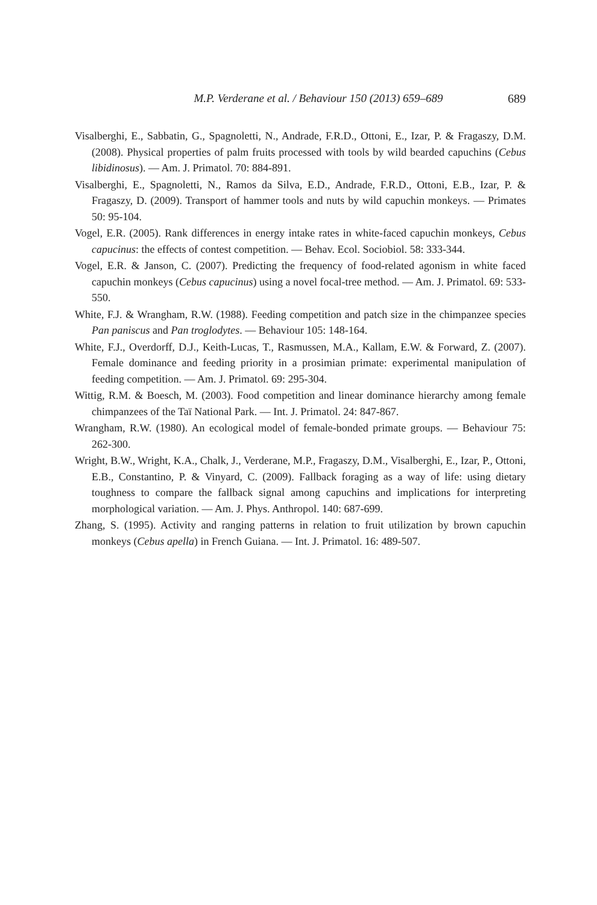M.P. Verderane et al. / Behaviour 150 (2013) 659–689
689
Visalberghi, E., Sabbatin, G., Spagnoletti, N., Andrade, F.R.D., Ottoni, E., Izar, P. & Fragaszy, D.M. (2008). Physical properties of palm fruits processed with tools by wild bearded capuchins (Cebus libidinosus). — Am. J. Primatol. 70: 884-891.
Visalberghi, E., Spagnoletti, N., Ramos da Silva, E.D., Andrade, F.R.D., Ottoni, E.B., Izar, P. & Fragaszy, D. (2009). Transport of hammer tools and nuts by wild capuchin monkeys. — Primates 50: 95-104.
Vogel, E.R. (2005). Rank differences in energy intake rates in white-faced capuchin monkeys, Cebus capucinus: the effects of contest competition. — Behav. Ecol. Sociobiol. 58: 333-344.
Vogel, E.R. & Janson, C. (2007). Predicting the frequency of food-related agonism in white faced capuchin monkeys (Cebus capucinus) using a novel focal-tree method. — Am. J. Primatol. 69: 533-550.
White, F.J. & Wrangham, R.W. (1988). Feeding competition and patch size in the chimpanzee species Pan paniscus and Pan troglodytes. — Behaviour 105: 148-164.
White, F.J., Overdorff, D.J., Keith-Lucas, T., Rasmussen, M.A., Kallam, E.W. & Forward, Z. (2007). Female dominance and feeding priority in a prosimian primate: experimental manipulation of feeding competition. — Am. J. Primatol. 69: 295-304.
Wittig, R.M. & Boesch, M. (2003). Food competition and linear dominance hierarchy among female chimpanzees of the Taï National Park. — Int. J. Primatol. 24: 847-867.
Wrangham, R.W. (1980). An ecological model of female-bonded primate groups. — Behaviour 75: 262-300.
Wright, B.W., Wright, K.A., Chalk, J., Verderane, M.P., Fragaszy, D.M., Visalberghi, E., Izar, P., Ottoni, E.B., Constantino, P. & Vinyard, C. (2009). Fallback foraging as a way of life: using dietary toughness to compare the fallback signal among capuchins and implications for interpreting morphological variation. — Am. J. Phys. Anthropol. 140: 687-699.
Zhang, S. (1995). Activity and ranging patterns in relation to fruit utilization by brown capuchin monkeys (Cebus apella) in French Guiana. — Int. J. Primatol. 16: 489-507.